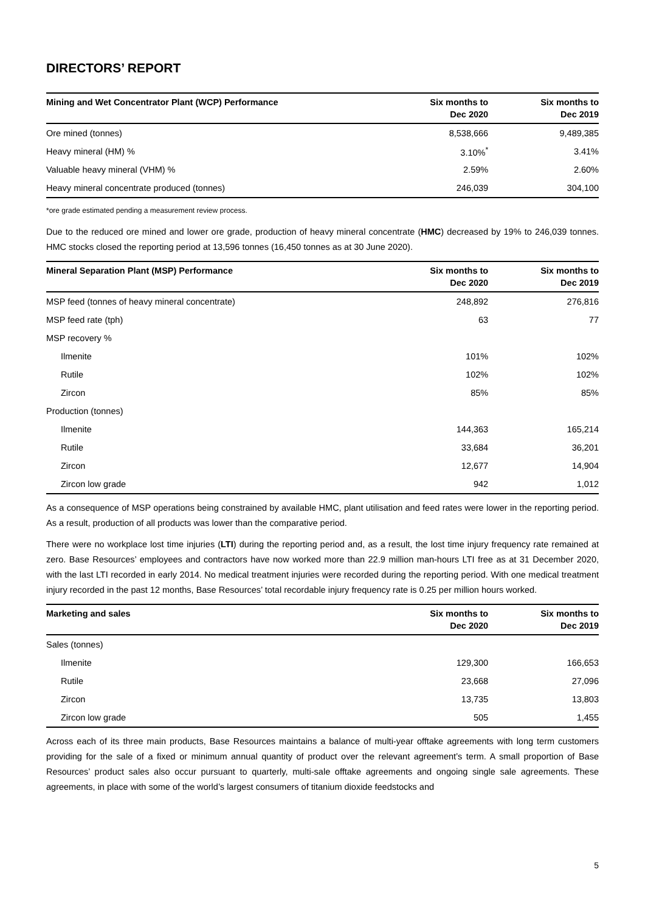DIRECTORS’ REPORT
| Mining and Wet Concentrator Plant (WCP) Performance | Six months to Dec 2020 | Six months to Dec 2019 |
| --- | --- | --- |
| Ore mined (tonnes) | 8,538,666 | 9,489,385 |
| Heavy mineral (HM) % | 3.10%<sup>*</sup> | 3.41% |
| Valuable heavy mineral (VHM) % | 2.59% | 2.60% |
| Heavy mineral concentrate produced (tonnes) | 246,039 | 304,100 |
*ore grade estimated pending a measurement review process.
Due to the reduced ore mined and lower ore grade, production of heavy mineral concentrate (HMC) decreased by 19% to 246,039 tonnes. HMC stocks closed the reporting period at 13,596 tonnes (16,450 tonnes as at 30 June 2020).
| Mineral Separation Plant (MSP) Performance | Six months to Dec 2020 | Six months to Dec 2019 |
| --- | --- | --- |
| MSP feed (tonnes of heavy mineral concentrate) | 248,892 | 276,816 |
| MSP feed rate (tph) | 63 | 77 |
| MSP recovery % | | |
| Ilmenite | 101% | 102% |
| Rutile | 102% | 102% |
| Zircon | 85% | 85% |
| Production (tonnes) | | |
| Ilmenite | 144,363 | 165,214 |
| Rutile | 33,684 | 36,201 |
| Zircon | 12,677 | 14,904 |
| Zircon low grade | 942 | 1,012 |
As a consequence of MSP operations being constrained by available HMC, plant utilisation and feed rates were lower in the reporting period. As a result, production of all products was lower than the comparative period.
There were no workplace lost time injuries (LTI) during the reporting period and, as a result, the lost time injury frequency rate remained at zero. Base Resources’ employees and contractors have now worked more than 22.9 million man-hours LTI free as at 31 December 2020, with the last LTI recorded in early 2014. No medical treatment injuries were recorded during the reporting period. With one medical treatment injury recorded in the past 12 months, Base Resources’ total recordable injury frequency rate is 0.25 per million hours worked.
| Marketing and sales | Six months to Dec 2020 | Six months to Dec 2019 |
| --- | --- | --- |
| Sales (tonnes) | | |
| Ilmenite | 129,300 | 166,653 |
| Rutile | 23,668 | 27,096 |
| Zircon | 13,735 | 13,803 |
| Zircon low grade | 505 | 1,455 |
Across each of its three main products, Base Resources maintains a balance of multi-year offtake agreements with long term customers providing for the sale of a fixed or minimum annual quantity of product over the relevant agreement’s term. A small proportion of Base Resources’ product sales also occur pursuant to quarterly, multi-sale offtake agreements and ongoing single sale agreements. These agreements, in place with some of the world’s largest consumers of titanium dioxide feedstocks and
5